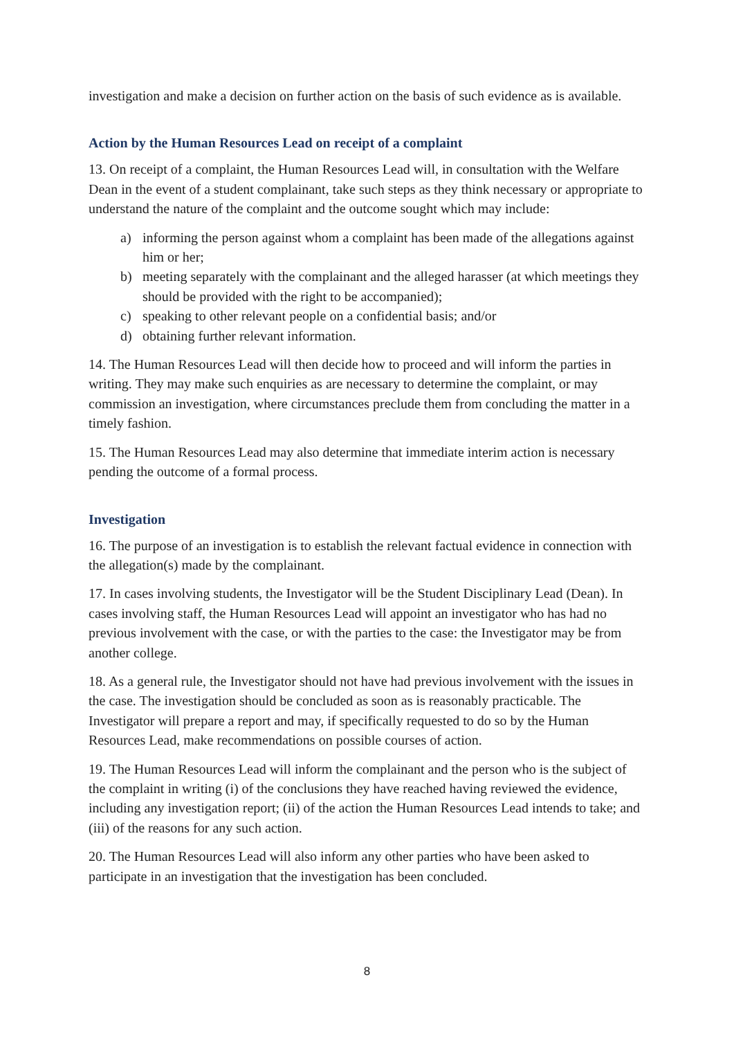investigation and make a decision on further action on the basis of such evidence as is available.
Action by the Human Resources Lead on receipt of a complaint
13. On receipt of a complaint, the Human Resources Lead will, in consultation with the Welfare Dean in the event of a student complainant, take such steps as they think necessary or appropriate to understand the nature of the complaint and the outcome sought which may include:
a) informing the person against whom a complaint has been made of the allegations against him or her;
b) meeting separately with the complainant and the alleged harasser (at which meetings they should be provided with the right to be accompanied);
c) speaking to other relevant people on a confidential basis; and/or
d) obtaining further relevant information.
14. The Human Resources Lead will then decide how to proceed and will inform the parties in writing. They may make such enquiries as are necessary to determine the complaint, or may commission an investigation, where circumstances preclude them from concluding the matter in a timely fashion.
15. The Human Resources Lead may also determine that immediate interim action is necessary pending the outcome of a formal process.
Investigation
16. The purpose of an investigation is to establish the relevant factual evidence in connection with the allegation(s) made by the complainant.
17. In cases involving students, the Investigator will be the Student Disciplinary Lead (Dean). In cases involving staff, the Human Resources Lead will appoint an investigator who has had no previous involvement with the case, or with the parties to the case: the Investigator may be from another college.
18. As a general rule, the Investigator should not have had previous involvement with the issues in the case. The investigation should be concluded as soon as is reasonably practicable. The Investigator will prepare a report and may, if specifically requested to do so by the Human Resources Lead, make recommendations on possible courses of action.
19. The Human Resources Lead will inform the complainant and the person who is the subject of the complaint in writing (i) of the conclusions they have reached having reviewed the evidence, including any investigation report; (ii) of the action the Human Resources Lead intends to take; and (iii) of the reasons for any such action.
20. The Human Resources Lead will also inform any other parties who have been asked to participate in an investigation that the investigation has been concluded.
8